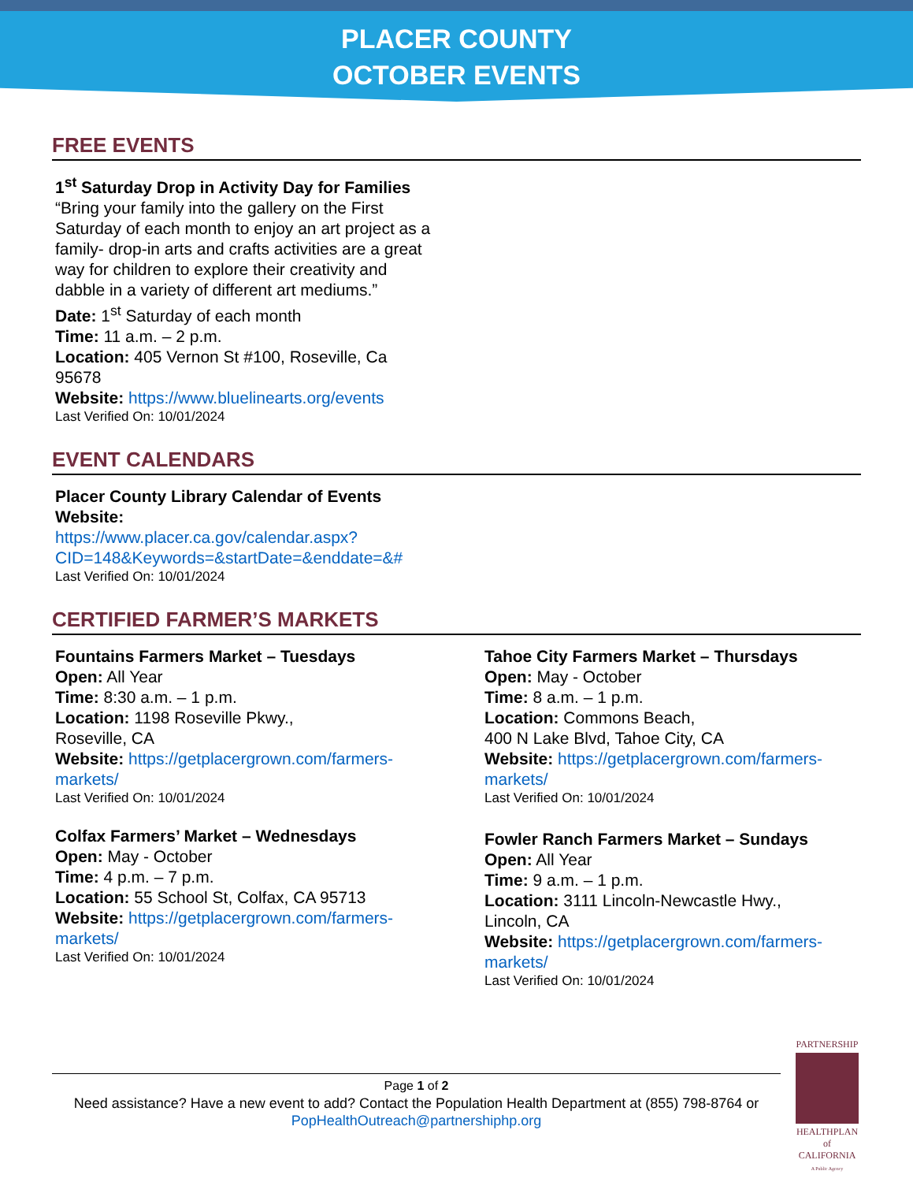PLACER COUNTY
OCTOBER EVENTS
FREE EVENTS
1<sup>st</sup> Saturday Drop in Activity Day for Families
“Bring your family into the gallery on the First Saturday of each month to enjoy an art project as a family- drop-in arts and crafts activities are a great way for children to explore their creativity and dabble in a variety of different art mediums.”
Date: 1<sup>st</sup> Saturday of each month
Time: 11 a.m. – 2 p.m.
Location: 405 Vernon St #100, Roseville, Ca 95678
Website: https://www.bluelinearts.org/events
Last Verified On: 10/01/2024
EVENT CALENDARS
Placer County Library Calendar of Events
Website:
https://www.placer.ca.gov/calendar.aspx?CID=148&Keywords=&startDate=&enddate=&#
Last Verified On: 10/01/2024
CERTIFIED FARMER’S MARKETS
Fountains Farmers Market – Tuesdays
Open: All Year
Time: 8:30 a.m. – 1 p.m.
Location: 1198 Roseville Pkwy.,
Roseville, CA
Website: https://getplacergrown.com/farmers-markets/
Last Verified On: 10/01/2024
Colfax Farmers’ Market – Wednesdays
Open: May - October
Time: 4 p.m. – 7 p.m.
Location: 55 School St, Colfax, CA 95713
Website: https://getplacergrown.com/farmers-markets/
Last Verified On: 10/01/2024
Tahoe City Farmers Market – Thursdays
Open: May - October
Time: 8 a.m. – 1 p.m.
Location: Commons Beach,
400 N Lake Blvd, Tahoe City, CA
Website: https://getplacergrown.com/farmers-markets/
Last Verified On: 10/01/2024
Fowler Ranch Farmers Market – Sundays
Open: All Year
Time: 9 a.m. – 1 p.m.
Location: 3111 Lincoln-Newcastle Hwy.,
Lincoln, CA
Website: https://getplacergrown.com/farmers-markets/
Last Verified On: 10/01/2024
Page 1 of 2
Need assistance? Have a new event to add? Contact the Population Health Department at (855) 798-8764 or
PopHealthOutreach@partnershiphp.org
PARTNERSHIP
HEALTHPLAN
of CALIFORNIA
A Public Agency